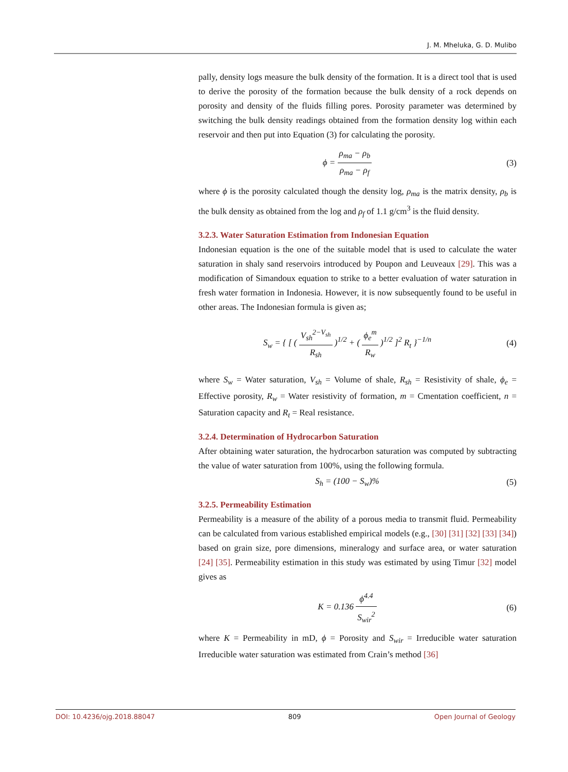J. M. Mheluka, G. D. Mulibo
pally, density logs measure the bulk density of the formation. It is a direct tool that is used to derive the porosity of the formation because the bulk density of a rock depends on porosity and density of the fluids filling pores. Porosity parameter was determined by switching the bulk density readings obtained from the formation density log within each reservoir and then put into Equation (3) for calculating the porosity.
ϕ = ρ<sub>ma</sub> − ρ<sub>b</sub> ρ<sub>ma</sub> − ρ<sub>f</sub> (3)
where ϕ is the porosity calculated though the density log, ρ<sub>ma</sub> is the matrix density, ρ<sub>b</sub> is the bulk density as obtained from the log and ρ<sub>f</sub> of 1.1 g/cm<sup>3</sup> is the fluid density.
3.2.3. Water Saturation Estimation from Indonesian Equation
Indonesian equation is the one of the suitable model that is used to calculate the water saturation in shaly sand reservoirs introduced by Poupon and Leuveaux [29]. This was a modification of Simandoux equation to strike to a better evaluation of water saturation in fresh water formation in Indonesia. However, it is now subsequently found to be useful in other areas. The Indonesian formula is given as;
S<sub>w</sub> = { [ ( V<sub>sh</sub><sup>2−V<sub>sh</sub></sup> R<sub>sh</sub> )<sup>1/2</sup> + ( ϕ<sub>e</sub><sup>m</sup> R<sub>w</sub> )<sup>1/2</sup> ]<sup>2</sup> R<sub>t</sub> }<sup>−1/n</sup>
(4)
where S<sub>w</sub> = Water saturation, V<sub>sh</sub> = Volume of shale, R<sub>sh</sub> = Resistivity of shale, ϕ<sub>e</sub> = Effective porosity, R<sub>w</sub> = Water resistivity of formation, m = Cmentation coefficient, n = Saturation capacity and R<sub>t</sub> = Real resistance.
3.2.4. Determination of Hydrocarbon Saturation
After obtaining water saturation, the hydrocarbon saturation was computed by subtracting the value of water saturation from 100%, using the following formula.
S<sub>h</sub> = (100 − S<sub>w</sub>)% (5)
3.2.5. Permeability Estimation
Permeability is a measure of the ability of a porous media to transmit fluid. Permeability can be calculated from various established empirical models (e.g., [30] [31] [32] [33] [34]) based on grain size, pore dimensions, mineralogy and surface area, or water saturation [24] [35]. Permeability estimation in this study was estimated by using Timur [32] model gives as
K = 0.136 ϕ<sup>4.4</sup> S<sub>wir</sub><sup>2</sup> (6)
where K = Permeability in mD, ϕ = Porosity and S<sub>wir</sub> = Irreducible water saturation Irreducible water saturation was estimated from Crain’s method [36]
DOI: 10.4236/ojg.2018.88047 809 Open Journal of Geology